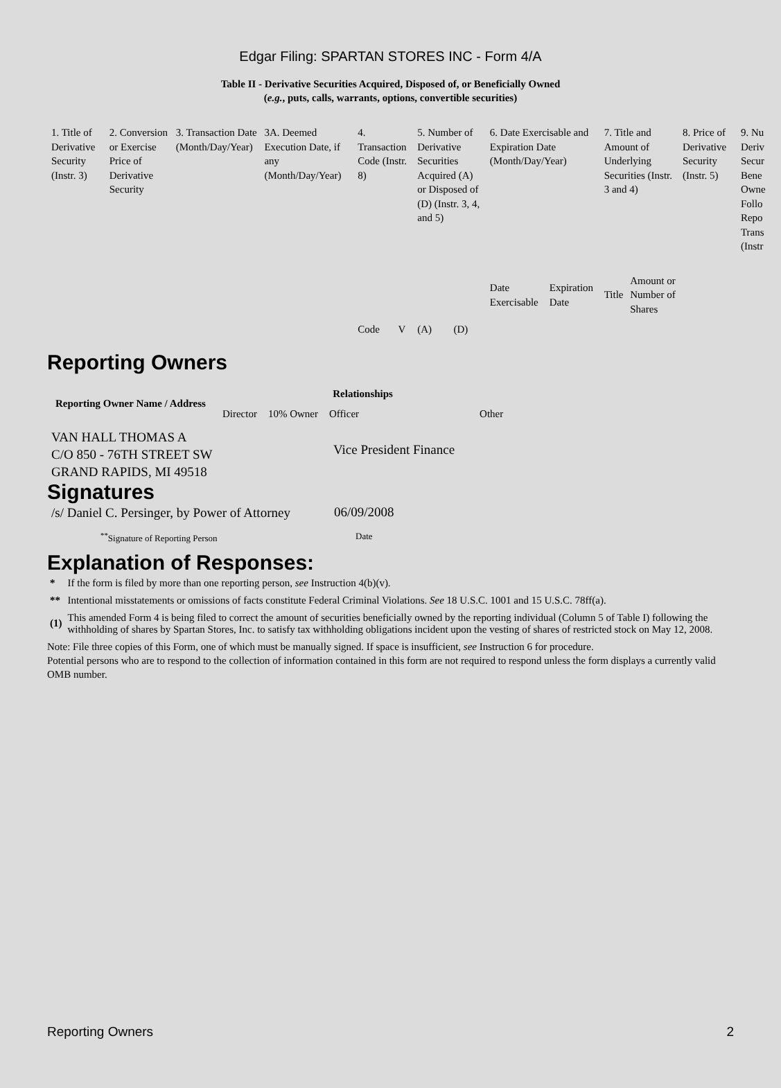Edgar Filing: SPARTAN STORES INC - Form 4/A
Table II - Derivative Securities Acquired, Disposed of, or Beneficially Owned
(e.g., puts, calls, warrants, options, convertible securities)
| 1. Title of Derivative Security (Instr. 3) | 2. Conversion or Exercise Price of Derivative Security | 3. Transaction Date (Month/Day/Year) | 3A. Deemed Execution Date, if any (Month/Day/Year) | 4. Transaction Code (Instr. 8) | | 5. Number of Derivative Securities Acquired (A) or Disposed of (D) (Instr. 3, 4, and 5) | | 6. Date Exercisable and Expiration Date (Month/Day/Year) | | 7. Title and Amount of Underlying Securities (Instr. 3 and 4) | | 8. Price of Derivative Security (Instr. 5) | 9. Nu Deriv Secur Bene Owne Follo Repo Trans (Instr |
| --- | --- | --- | --- | --- | --- | --- | --- | --- | --- | --- | --- | --- | --- |
| | | | | Code | V | (A) | (D) | Date Exercisable | Expiration Date | Title | Amount or Number of Shares | | |
Reporting Owners
| Reporting Owner Name / Address | Relationships | | | |
| --- | --- | --- | --- | --- |
| | Director | 10% Owner | Officer | Other |
| VAN HALL THOMAS A C/O 850 - 76TH STREET SW GRAND RAPIDS, MI 49518 | | | Vice President Finance | |
Signatures
| /s/ Daniel C. Persinger, by Power of Attorney | 06/09/2008 |
| <sup>**</sup> Signature of Reporting Person | Date |
Explanation of Responses:
| * | If the form is filed by more than one reporting person, see Instruction 4(b)(v). |
| ** | Intentional misstatements or omissions of facts constitute Federal Criminal Violations. See 18 U.S.C. 1001 and 15 U.S.C. 78ff(a). |
| (1) | This amended Form 4 is being filed to correct the amount of securities beneficially owned by the reporting individual (Column 5 of Table I) following the withholding of shares by Spartan Stores, Inc. to satisfy tax withholding obligations incident upon the vesting of shares of restricted stock on May 12, 2008. |
Note: File three copies of this Form, one of which must be manually signed. If space is insufficient, see Instruction 6 for procedure.
Potential persons who are to respond to the collection of information contained in this form are not required to respond unless the form displays a currently valid OMB number.
Reporting Owners 2